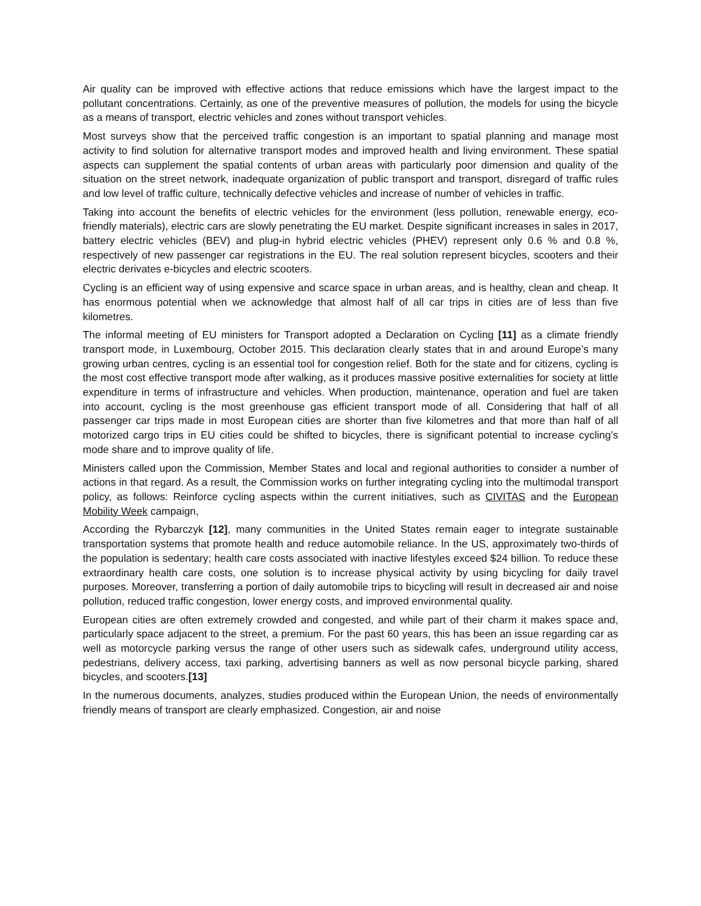Air quality can be improved with effective actions that reduce emissions which have the largest impact to the pollutant concentrations. Certainly, as one of the preventive measures of pollution, the models for using the bicycle as a means of transport, electric vehicles and zones without transport vehicles.
Most surveys show that the perceived traffic congestion is an important to spatial planning and manage most activity to find solution for alternative transport modes and improved health and living environment. These spatial aspects can supplement the spatial contents of urban areas with particularly poor dimension and quality of the situation on the street network, inadequate organization of public transport and transport, disregard of traffic rules and low level of traffic culture, technically defective vehicles and increase of number of vehicles in traffic.
Taking into account the benefits of electric vehicles for the environment (less pollution, renewable energy, eco-friendly materials), electric cars are slowly penetrating the EU market. Despite significant increases in sales in 2017, battery electric vehicles (BEV) and plug-in hybrid electric vehicles (PHEV) represent only 0.6 % and 0.8 %, respectively of new passenger car registrations in the EU. The real solution represent bicycles, scooters and their electric derivates e-bicycles and electric scooters.
Cycling is an efficient way of using expensive and scarce space in urban areas, and is healthy, clean and cheap. It has enormous potential when we acknowledge that almost half of all car trips in cities are of less than five kilometres.
The informal meeting of EU ministers for Transport adopted a Declaration on Cycling [11] as a climate friendly transport mode, in Luxembourg, October 2015. This declaration clearly states that in and around Europe’s many growing urban centres, cycling is an essential tool for congestion relief. Both for the state and for citizens, cycling is the most cost effective transport mode after walking, as it produces massive positive externalities for society at little expenditure in terms of infrastructure and vehicles. When production, maintenance, operation and fuel are taken into account, cycling is the most greenhouse gas efficient transport mode of all. Considering that half of all passenger car trips made in most European cities are shorter than five kilometres and that more than half of all motorized cargo trips in EU cities could be shifted to bicycles, there is significant potential to increase cycling’s mode share and to improve quality of life.
Ministers called upon the Commission, Member States and local and regional authorities to consider a number of actions in that regard. As a result, the Commission works on further integrating cycling into the multimodal transport policy, as follows: Reinforce cycling aspects within the current initiatives, such as CIVITAS and the European Mobility Week campaign,
According the Rybarczyk [12], many communities in the United States remain eager to integrate sustainable transportation systems that promote health and reduce automobile reliance. In the US, approximately two-thirds of the population is sedentary; health care costs associated with inactive lifestyles exceed $24 billion. To reduce these extraordinary health care costs, one solution is to increase physical activity by using bicycling for daily travel purposes. Moreover, transferring a portion of daily automobile trips to bicycling will result in decreased air and noise pollution, reduced traffic congestion, lower energy costs, and improved environmental quality.
European cities are often extremely crowded and congested, and while part of their charm it makes space and, particularly space adjacent to the street, a premium. For the past 60 years, this has been an issue regarding car as well as motorcycle parking versus the range of other users such as sidewalk cafes, underground utility access, pedestrians, delivery access, taxi parking, advertising banners as well as now personal bicycle parking, shared bicycles, and scooters.[13]
In the numerous documents, analyzes, studies produced within the European Union, the needs of environmentally friendly means of transport are clearly emphasized. Congestion, air and noise